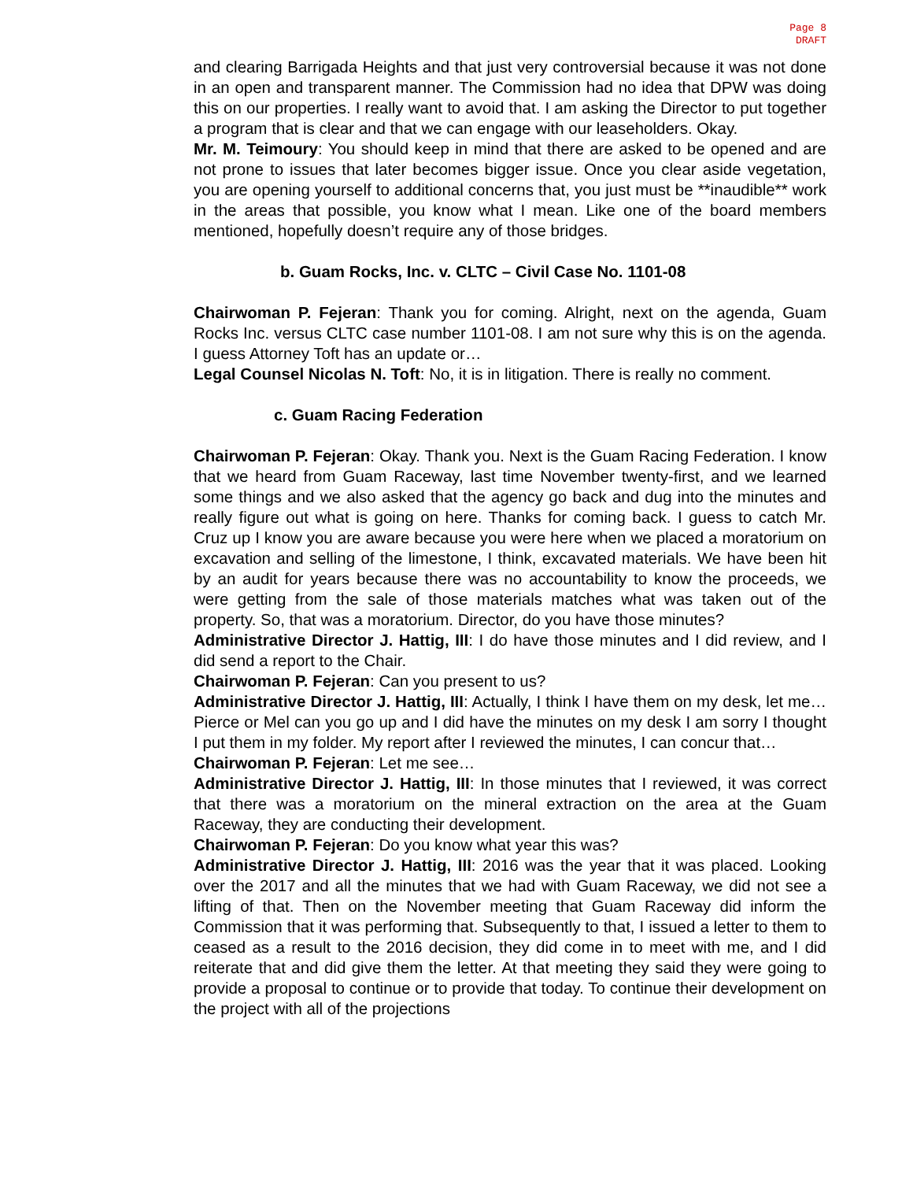Page 8
DRAFT
and clearing Barrigada Heights and that just very controversial because it was not done in an open and transparent manner. The Commission had no idea that DPW was doing this on our properties. I really want to avoid that. I am asking the Director to put together a program that is clear and that we can engage with our leaseholders. Okay.
Mr. M. Teimoury: You should keep in mind that there are asked to be opened and are not prone to issues that later becomes bigger issue. Once you clear aside vegetation, you are opening yourself to additional concerns that, you just must be **inaudible** work in the areas that possible, you know what I mean. Like one of the board members mentioned, hopefully doesn’t require any of those bridges.
b. Guam Rocks, Inc. v. CLTC – Civil Case No. 1101-08
Chairwoman P. Fejeran: Thank you for coming. Alright, next on the agenda, Guam Rocks Inc. versus CLTC case number 1101-08. I am not sure why this is on the agenda. I guess Attorney Toft has an update or…
Legal Counsel Nicolas N. Toft: No, it is in litigation. There is really no comment.
c. Guam Racing Federation
Chairwoman P. Fejeran: Okay. Thank you. Next is the Guam Racing Federation. I know that we heard from Guam Raceway, last time November twenty-first, and we learned some things and we also asked that the agency go back and dug into the minutes and really figure out what is going on here. Thanks for coming back. I guess to catch Mr. Cruz up I know you are aware because you were here when we placed a moratorium on excavation and selling of the limestone, I think, excavated materials. We have been hit by an audit for years because there was no accountability to know the proceeds, we were getting from the sale of those materials matches what was taken out of the property. So, that was a moratorium. Director, do you have those minutes?
Administrative Director J. Hattig, III: I do have those minutes and I did review, and I did send a report to the Chair.
Chairwoman P. Fejeran: Can you present to us?
Administrative Director J. Hattig, III: Actually, I think I have them on my desk, let me…Pierce or Mel can you go up and I did have the minutes on my desk I am sorry I thought I put them in my folder. My report after I reviewed the minutes, I can concur that…
Chairwoman P. Fejeran: Let me see…
Administrative Director J. Hattig, III: In those minutes that I reviewed, it was correct that there was a moratorium on the mineral extraction on the area at the Guam Raceway, they are conducting their development.
Chairwoman P. Fejeran: Do you know what year this was?
Administrative Director J. Hattig, III: 2016 was the year that it was placed. Looking over the 2017 and all the minutes that we had with Guam Raceway, we did not see a lifting of that. Then on the November meeting that Guam Raceway did inform the Commission that it was performing that. Subsequently to that, I issued a letter to them to ceased as a result to the 2016 decision, they did come in to meet with me, and I did reiterate that and did give them the letter. At that meeting they said they were going to provide a proposal to continue or to provide that today. To continue their development on the project with all of the projections